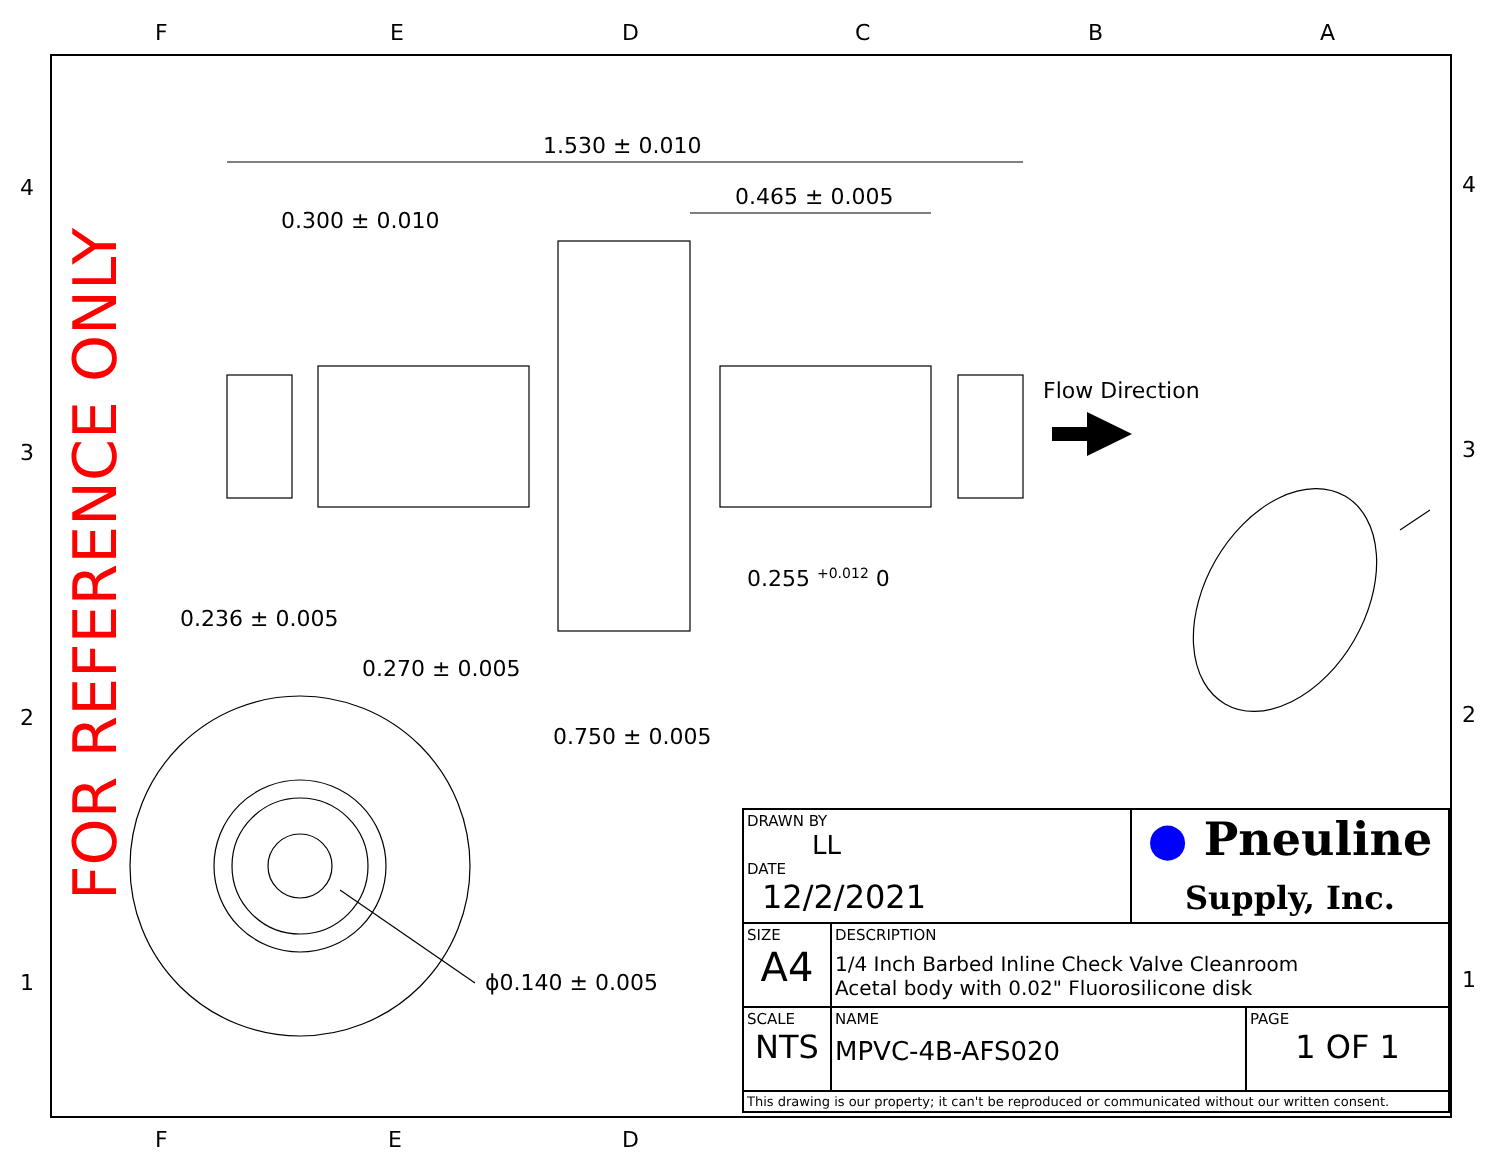FOR REFERENCE ONLY
1.530 ± 0.010
0.465 ± 0.005
0.300 ± 0.010
Flow Direction
0.255 <sup>+0.012</sup> 0
0.236 ± 0.005
0.270 ± 0.005
0.750 ± 0.005
ϕ0.140 ± 0.005
F E D C B A
4
3
2
1
4
3
2
1
F E D
| DRAWN BY LL DATE 12/2/2021 | | ● Pneuline Supply, Inc. | |
| SIZE A4 | DESCRIPTION 1/4 Inch Barbed Inline Check Valve Cleanroom Acetal body with 0.02" Fluorosilicone disk | | |
| SCALE NTS | NAME MPVC-4B-AFS020 | | PAGE 1 OF 1 |
| This drawing is our property; it can't be reproduced or communicated without our written consent. | | | |